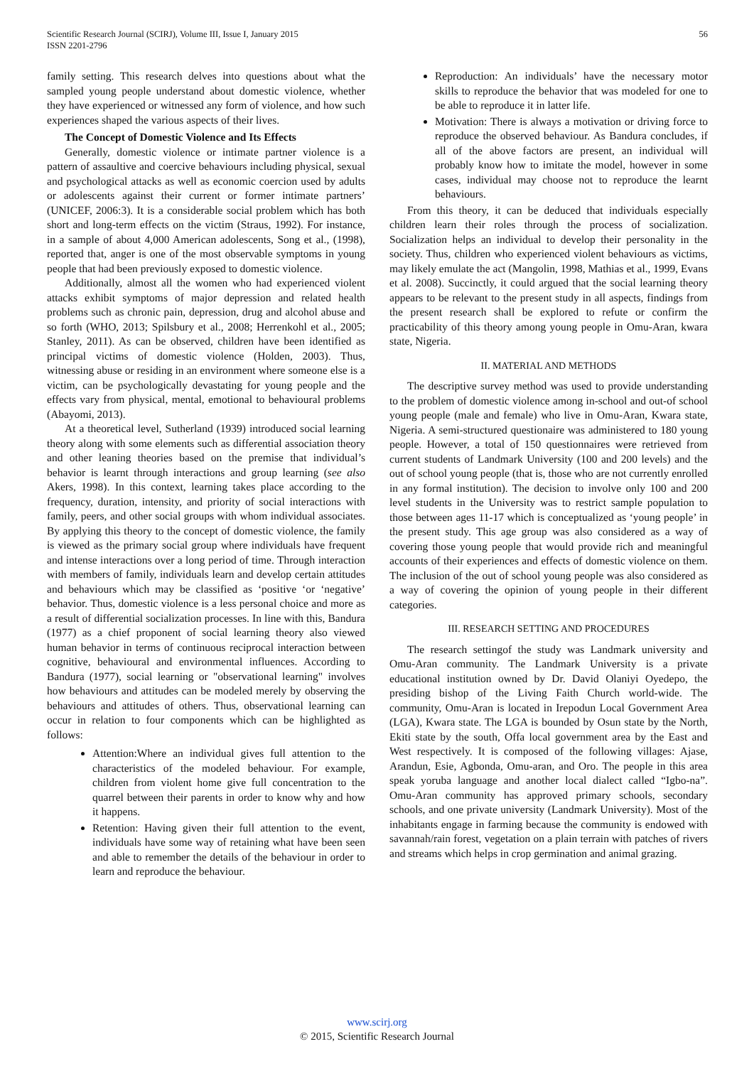Scientific Research Journal (SCIRJ), Volume III, Issue I, January 2015
ISSN 2201-2796
56
family setting. This research delves into questions about what the sampled young people understand about domestic violence, whether they have experienced or witnessed any form of violence, and how such experiences shaped the various aspects of their lives.
The Concept of Domestic Violence and Its Effects
Generally, domestic violence or intimate partner violence is a pattern of assaultive and coercive behaviours including physical, sexual and psychological attacks as well as economic coercion used by adults or adolescents against their current or former intimate partners’ (UNICEF, 2006:3). It is a considerable social problem which has both short and long-term effects on the victim (Straus, 1992). For instance, in a sample of about 4,000 American adolescents, Song et al., (1998), reported that, anger is one of the most observable symptoms in young people that had been previously exposed to domestic violence.
Additionally, almost all the women who had experienced violent attacks exhibit symptoms of major depression and related health problems such as chronic pain, depression, drug and alcohol abuse and so forth (WHO, 2013; Spilsbury et al., 2008; Herrenkohl et al., 2005; Stanley, 2011). As can be observed, children have been identified as principal victims of domestic violence (Holden, 2003). Thus, witnessing abuse or residing in an environment where someone else is a victim, can be psychologically devastating for young people and the effects vary from physical, mental, emotional to behavioural problems (Abayomi, 2013).
At a theoretical level, Sutherland (1939) introduced social learning theory along with some elements such as differential association theory and other leaning theories based on the premise that individual’s behavior is learnt through interactions and group learning (see also Akers, 1998). In this context, learning takes place according to the frequency, duration, intensity, and priority of social interactions with family, peers, and other social groups with whom individual associates. By applying this theory to the concept of domestic violence, the family is viewed as the primary social group where individuals have frequent and intense interactions over a long period of time. Through interaction with members of family, individuals learn and develop certain attitudes and behaviours which may be classified as ‘positive ‘or ‘negative’ behavior. Thus, domestic violence is a less personal choice and more as a result of differential socialization processes. In line with this, Bandura (1977) as a chief proponent of social learning theory also viewed human behavior in terms of continuous reciprocal interaction between cognitive, behavioural and environmental influences. According to Bandura (1977), social learning or "observational learning" involves how behaviours and attitudes can be modeled merely by observing the behaviours and attitudes of others. Thus, observational learning can occur in relation to four components which can be highlighted as follows:
Attention:Where an individual gives full attention to the characteristics of the modeled behaviour. For example, children from violent home give full concentration to the quarrel between their parents in order to know why and how it happens.
Retention: Having given their full attention to the event, individuals have some way of retaining what have been seen and able to remember the details of the behaviour in order to learn and reproduce the behaviour.
Reproduction: An individuals’ have the necessary motor skills to reproduce the behavior that was modeled for one to be able to reproduce it in latter life.
Motivation: There is always a motivation or driving force to reproduce the observed behaviour. As Bandura concludes, if all of the above factors are present, an individual will probably know how to imitate the model, however in some cases, individual may choose not to reproduce the learnt behaviours.
From this theory, it can be deduced that individuals especially children learn their roles through the process of socialization. Socialization helps an individual to develop their personality in the society. Thus, children who experienced violent behaviours as victims, may likely emulate the act (Mangolin, 1998, Mathias et al., 1999, Evans et al. 2008). Succinctly, it could argued that the social learning theory appears to be relevant to the present study in all aspects, findings from the present research shall be explored to refute or confirm the practicability of this theory among young people in Omu-Aran, kwara state, Nigeria.
II. MATERIAL AND METHODS
The descriptive survey method was used to provide understanding to the problem of domestic violence among in-school and out-of school young people (male and female) who live in Omu-Aran, Kwara state, Nigeria. A semi-structured questionaire was administered to 180 young people. However, a total of 150 questionnaires were retrieved from current students of Landmark University (100 and 200 levels) and the out of school young people (that is, those who are not currently enrolled in any formal institution). The decision to involve only 100 and 200 level students in the University was to restrict sample population to those between ages 11-17 which is conceptualized as ‘young people’ in the present study. This age group was also considered as a way of covering those young people that would provide rich and meaningful accounts of their experiences and effects of domestic violence on them. The inclusion of the out of school young people was also considered as a way of covering the opinion of young people in their different categories.
III. RESEARCH SETTING AND PROCEDURES
The research settingof the study was Landmark university and Omu-Aran community. The Landmark University is a private educational institution owned by Dr. David Olaniyi Oyedepo, the presiding bishop of the Living Faith Church world-wide. The community, Omu-Aran is located in Irepodun Local Government Area (LGA), Kwara state. The LGA is bounded by Osun state by the North, Ekiti state by the south, Offa local government area by the East and West respectively. It is composed of the following villages: Ajase, Arandun, Esie, Agbonda, Omu-aran, and Oro. The people in this area speak yoruba language and another local dialect called “Igbo-na”. Omu-Aran community has approved primary schools, secondary schools, and one private university (Landmark University). Most of the inhabitants engage in farming because the community is endowed with savannah/rain forest, vegetation on a plain terrain with patches of rivers and streams which helps in crop germination and animal grazing.
www.scirj.org
© 2015, Scientific Research Journal